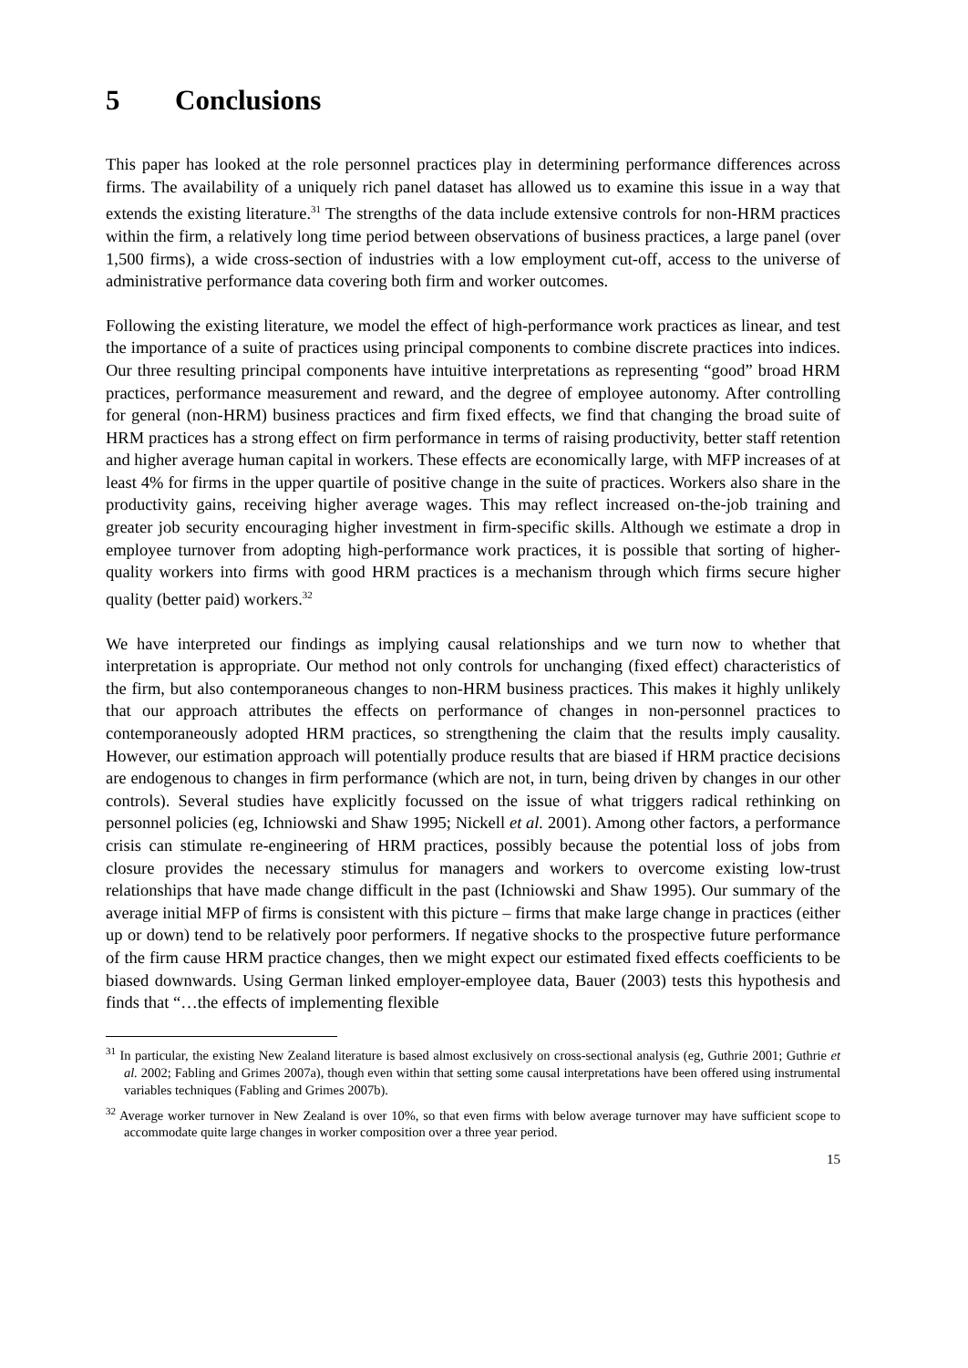5 Conclusions
This paper has looked at the role personnel practices play in determining performance differences across firms. The availability of a uniquely rich panel dataset has allowed us to examine this issue in a way that extends the existing literature.<sup>31</sup> The strengths of the data include extensive controls for non-HRM practices within the firm, a relatively long time period between observations of business practices, a large panel (over 1,500 firms), a wide cross-section of industries with a low employment cut-off, access to the universe of administrative performance data covering both firm and worker outcomes.
Following the existing literature, we model the effect of high-performance work practices as linear, and test the importance of a suite of practices using principal components to combine discrete practices into indices. Our three resulting principal components have intuitive interpretations as representing “good” broad HRM practices, performance measurement and reward, and the degree of employee autonomy. After controlling for general (non-HRM) business practices and firm fixed effects, we find that changing the broad suite of HRM practices has a strong effect on firm performance in terms of raising productivity, better staff retention and higher average human capital in workers. These effects are economically large, with MFP increases of at least 4% for firms in the upper quartile of positive change in the suite of practices. Workers also share in the productivity gains, receiving higher average wages. This may reflect increased on-the-job training and greater job security encouraging higher investment in firm-specific skills. Although we estimate a drop in employee turnover from adopting high-performance work practices, it is possible that sorting of higher-quality workers into firms with good HRM practices is a mechanism through which firms secure higher quality (better paid) workers.<sup>32</sup>
We have interpreted our findings as implying causal relationships and we turn now to whether that interpretation is appropriate. Our method not only controls for unchanging (fixed effect) characteristics of the firm, but also contemporaneous changes to non-HRM business practices. This makes it highly unlikely that our approach attributes the effects on performance of changes in non-personnel practices to contemporaneously adopted HRM practices, so strengthening the claim that the results imply causality. However, our estimation approach will potentially produce results that are biased if HRM practice decisions are endogenous to changes in firm performance (which are not, in turn, being driven by changes in our other controls). Several studies have explicitly focussed on the issue of what triggers radical rethinking on personnel policies (eg, Ichniowski and Shaw 1995; Nickell et al. 2001). Among other factors, a performance crisis can stimulate re-engineering of HRM practices, possibly because the potential loss of jobs from closure provides the necessary stimulus for managers and workers to overcome existing low-trust relationships that have made change difficult in the past (Ichniowski and Shaw 1995). Our summary of the average initial MFP of firms is consistent with this picture – firms that make large change in practices (either up or down) tend to be relatively poor performers. If negative shocks to the prospective future performance of the firm cause HRM practice changes, then we might expect our estimated fixed effects coefficients to be biased downwards. Using German linked employer-employee data, Bauer (2003) tests this hypothesis and finds that “…the effects of implementing flexible
<sup>31</sup> In particular, the existing New Zealand literature is based almost exclusively on cross-sectional analysis (eg, Guthrie 2001; Guthrie et al. 2002; Fabling and Grimes 2007a), though even within that setting some causal interpretations have been offered using instrumental variables techniques (Fabling and Grimes 2007b).
<sup>32</sup> Average worker turnover in New Zealand is over 10%, so that even firms with below average turnover may have sufficient scope to accommodate quite large changes in worker composition over a three year period.
15